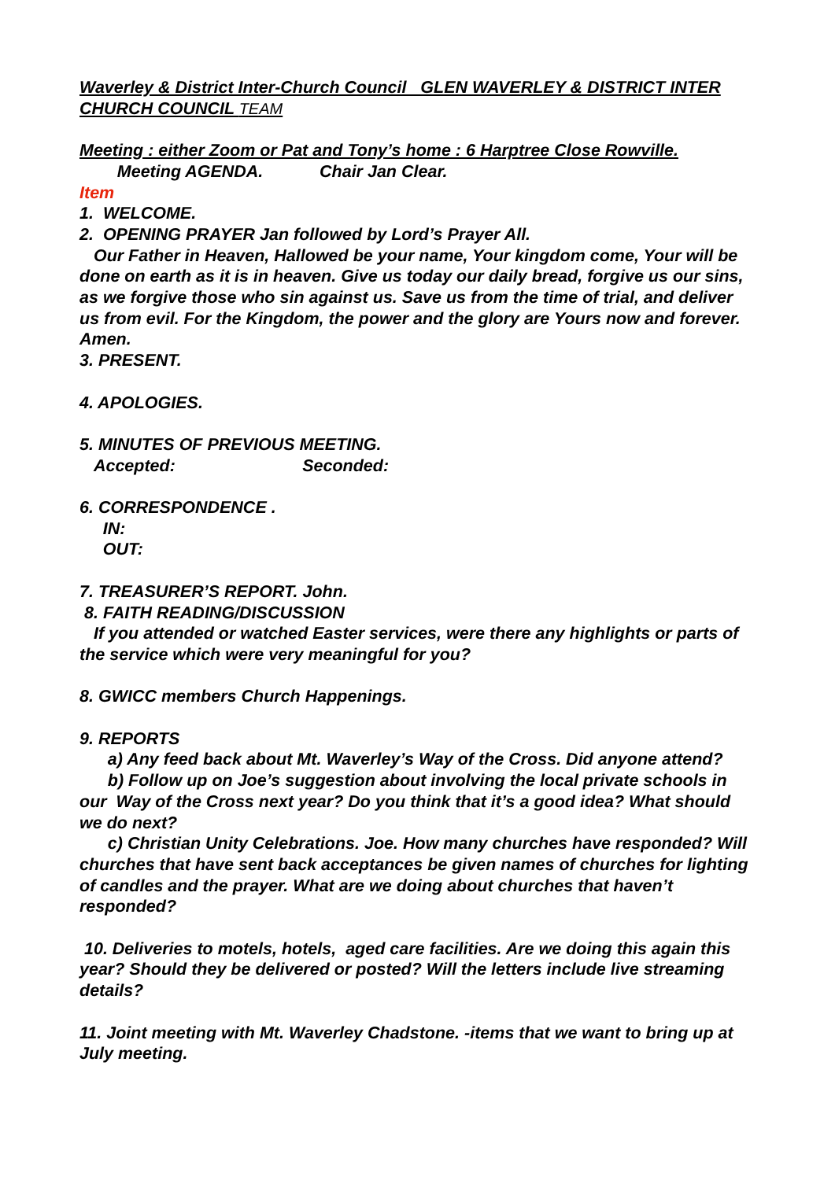Waverley & District Inter-Church Council GLEN WAVERLEY & DISTRICT INTER CHURCH COUNCIL TEAM
Meeting : either Zoom or Pat and Tony’s home : 6 Harptree Close Rowville.
Meeting AGENDA. Chair Jan Clear.
Item
1. WELCOME.
2. OPENING PRAYER Jan followed by Lord’s Prayer All.
Our Father in Heaven, Hallowed be your name, Your kingdom come, Your will be done on earth as it is in heaven. Give us today our daily bread, forgive us our sins, as we forgive those who sin against us. Save us from the time of trial, and deliver us from evil. For the Kingdom, the power and the glory are Yours now and forever. Amen.
3. PRESENT.
4. APOLOGIES.
5. MINUTES OF PREVIOUS MEETING.
Accepted: Seconded:
6. CORRESPONDENCE .
IN:
OUT:
7. TREASURER’S REPORT. John.
8. FAITH READING/DISCUSSION
If you attended or watched Easter services, were there any highlights or parts of the service which were very meaningful for you?
8. GWICC members Church Happenings.
9. REPORTS
a) Any feed back about Mt. Waverley’s Way of the Cross. Did anyone attend?
b) Follow up on Joe’s suggestion about involving the local private schools in our Way of the Cross next year? Do you think that it’s a good idea? What should we do next?
c) Christian Unity Celebrations. Joe. How many churches have responded? Will churches that have sent back acceptances be given names of churches for lighting of candles and the prayer. What are we doing about churches that haven’t responded?
10. Deliveries to motels, hotels, aged care facilities. Are we doing this again this year? Should they be delivered or posted? Will the letters include live streaming details?
11. Joint meeting with Mt. Waverley Chadstone. -items that we want to bring up at July meeting.